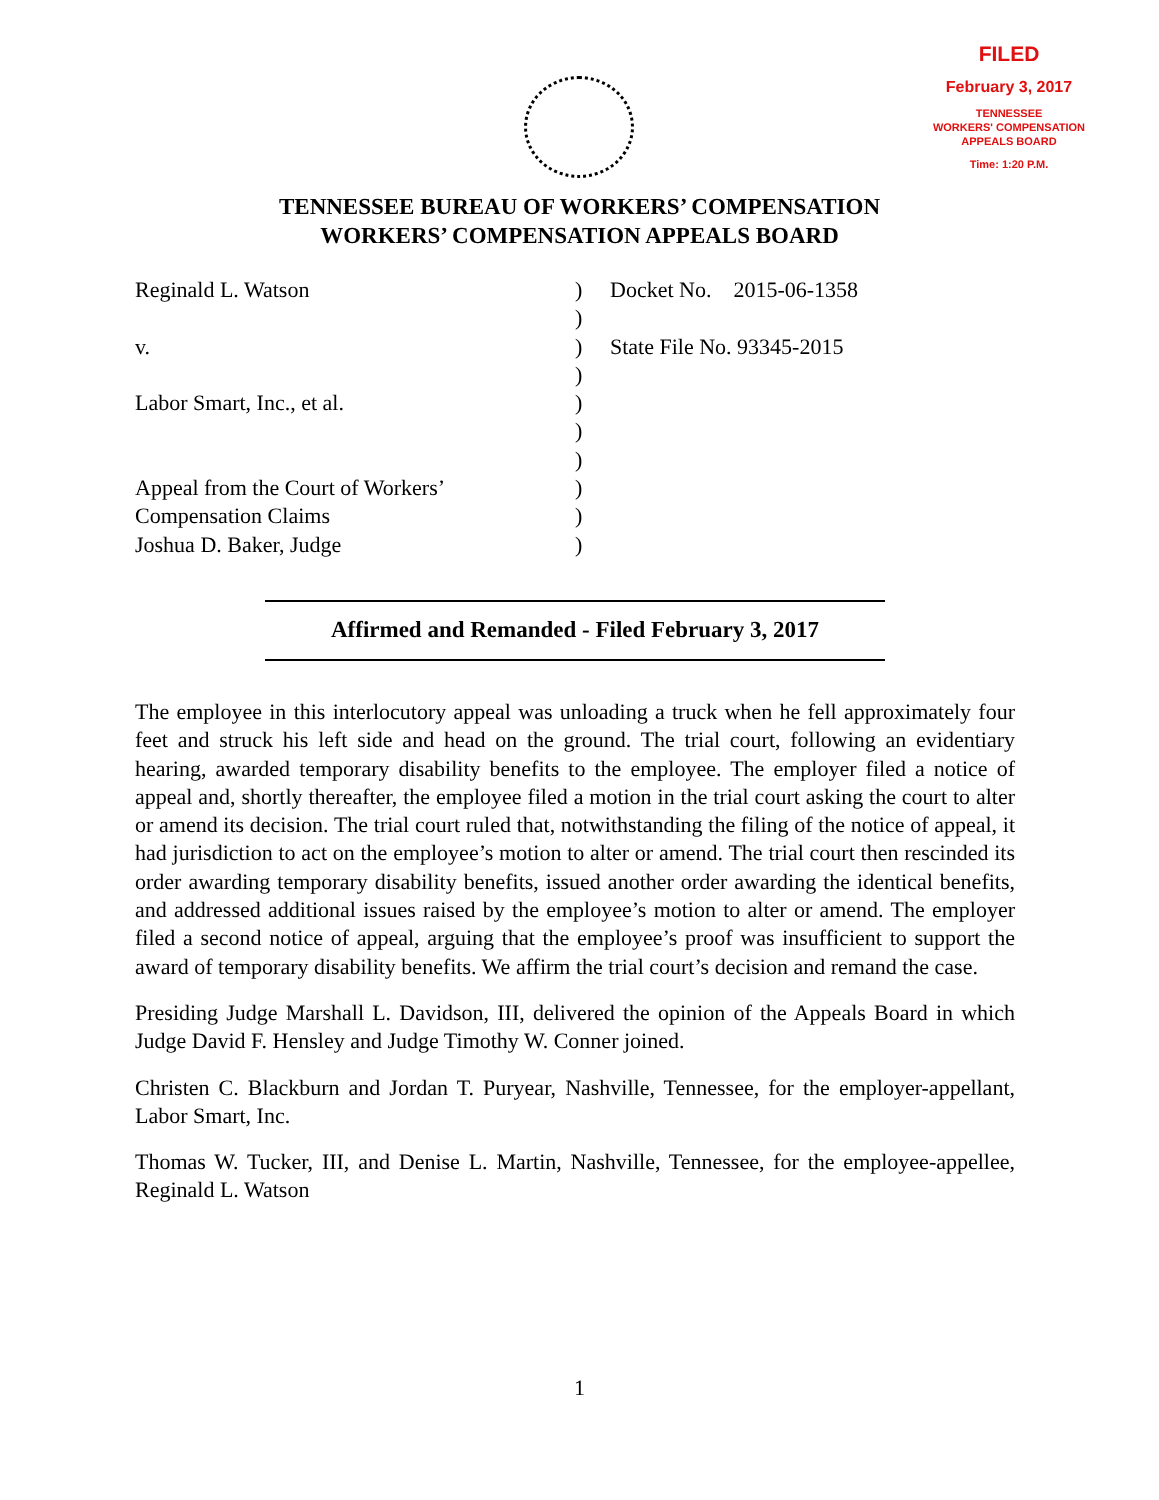FILED
February 3, 2017
TENNESSEE
WORKERS' COMPENSATION
APPEALS BOARD
Time: 1:20 P.M.
TENNESSEE BUREAU OF WORKERS’ COMPENSATION
WORKERS’ COMPENSATION APPEALS BOARD
Reginald L. Watson ) Docket No. 2015-06-1358
)
v. ) State File No. 93345-2015
)
Labor Smart, Inc., et al. )
)
)
Appeal from the Court of Workers’ )
Compensation Claims )
Joshua D. Baker, Judge )
Affirmed and Remanded - Filed February 3, 2017
The employee in this interlocutory appeal was unloading a truck when he fell approximately four feet and struck his left side and head on the ground. The trial court, following an evidentiary hearing, awarded temporary disability benefits to the employee. The employer filed a notice of appeal and, shortly thereafter, the employee filed a motion in the trial court asking the court to alter or amend its decision. The trial court ruled that, notwithstanding the filing of the notice of appeal, it had jurisdiction to act on the employee’s motion to alter or amend. The trial court then rescinded its order awarding temporary disability benefits, issued another order awarding the identical benefits, and addressed additional issues raised by the employee’s motion to alter or amend. The employer filed a second notice of appeal, arguing that the employee’s proof was insufficient to support the award of temporary disability benefits. We affirm the trial court’s decision and remand the case.
Presiding Judge Marshall L. Davidson, III, delivered the opinion of the Appeals Board in which Judge David F. Hensley and Judge Timothy W. Conner joined.
Christen C. Blackburn and Jordan T. Puryear, Nashville, Tennessee, for the employer-appellant, Labor Smart, Inc.
Thomas W. Tucker, III, and Denise L. Martin, Nashville, Tennessee, for the employee-appellee, Reginald L. Watson
1